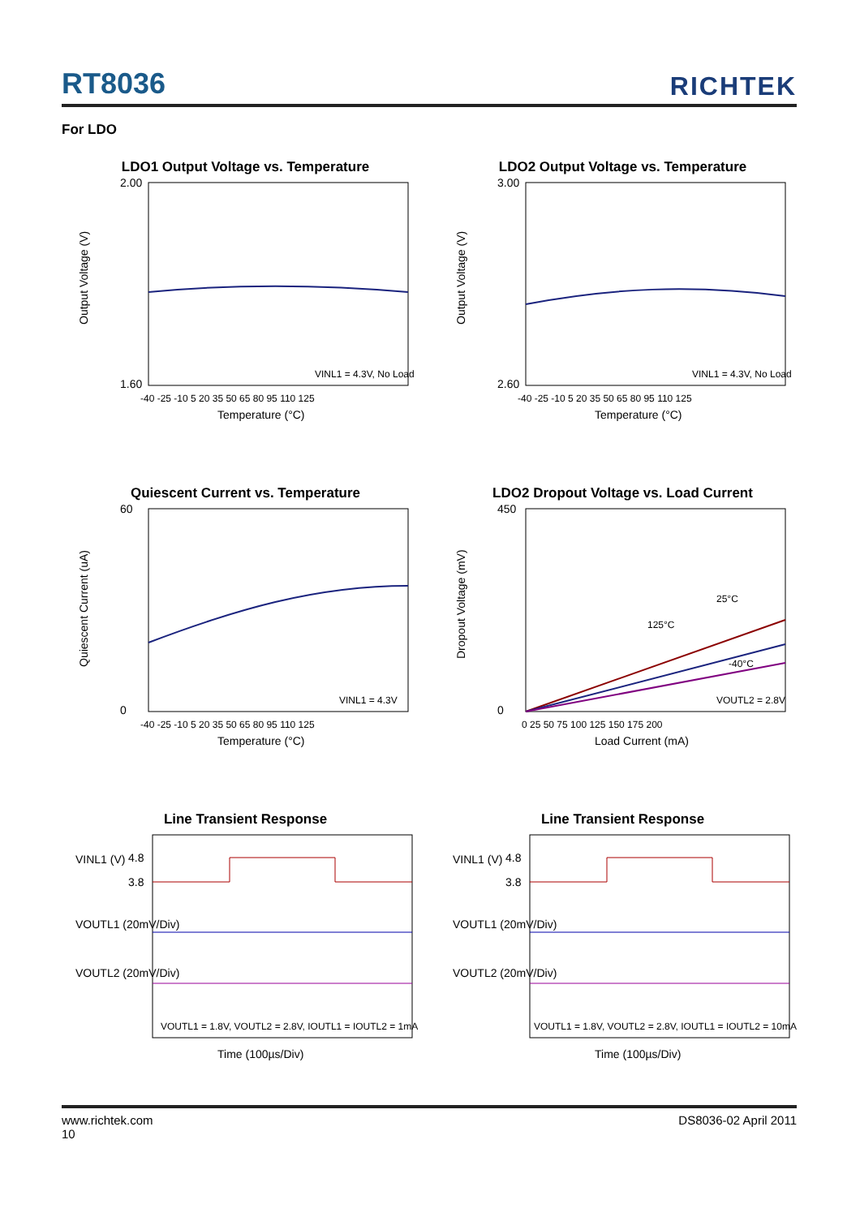RT8036
RICHTEK
For LDO
LDO1 Output Voltage vs. Temperature
2.00
1.60
VINL1 = 4.3V, No Load
-40 -25 -10 5 20 35 50 65 80 95 110 125
Temperature (°C)
Output Voltage (V)
LDO2 Output Voltage vs. Temperature
3.00
2.60
VINL1 = 4.3V, No Load
-40 -25 -10 5 20 35 50 65 80 95 110 125
Temperature (°C)
Output Voltage (V)
Quiescent Current vs. Temperature
60
0
VINL1 = 4.3V
-40 -25 -10 5 20 35 50 65 80 95 110 125
Temperature (°C)
Quiescent Current (uA)
LDO2 Dropout Voltage vs. Load Current
450
0
25°C
125°C
-40°C
VOUTL2 = 2.8V
0 25 50 75 100 125 150 175 200
Load Current (mA)
Dropout Voltage (mV)
Line Transient Response
VINL1 (V)
4.8
3.8
VOUTL1 (20mV/Div)
VOUTL2 (20mV/Div)
VOUTL1 = 1.8V, VOUTL2 = 2.8V, IOUTL1 = IOUTL2 = 1mA
Time (100µs/Div)
Line Transient Response
VINL1 (V)
4.8
3.8
VOUTL1 (20mV/Div)
VOUTL2 (20mV/Div)
VOUTL1 = 1.8V, VOUTL2 = 2.8V, IOUTL1 = IOUTL2 = 10mA
Time (100µs/Div)
www.richtek.com DS8036-02 April 2011
10